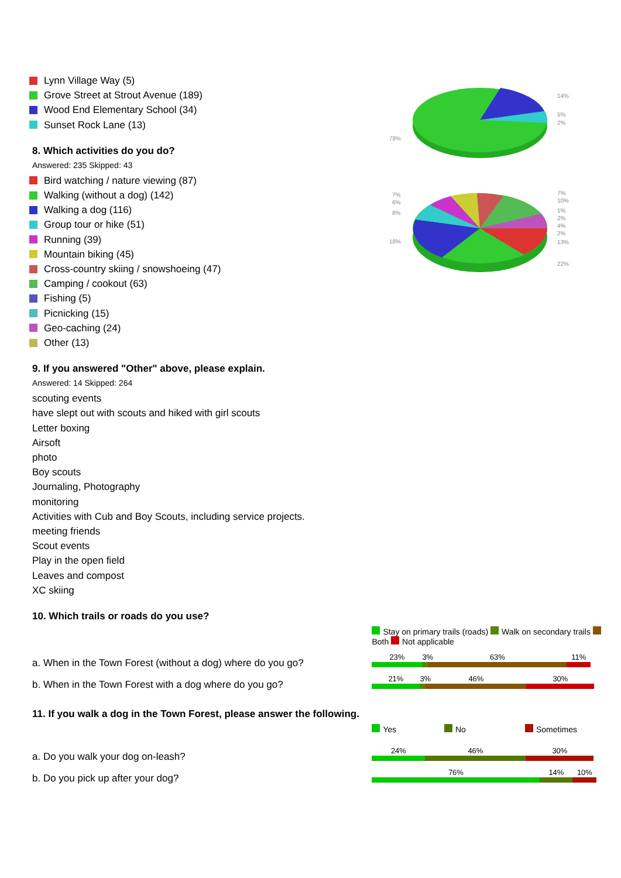Lynn Village Way (5)
Grove Street at Strout Avenue (189)
Wood End Elementary School (34)
Sunset Rock Lane (13)
8. Which activities do you do?
Answered: 235 Skipped: 43
Bird watching / nature viewing (87)
Walking (without a dog) (142)
Walking a dog (116)
Group tour or hike (51)
Running (39)
Mountain biking (45)
Cross-country skiing / snowshoeing (47)
Camping / cookout (63)
Fishing (5)
Picnicking (15)
Geo-caching (24)
Other (13)
14%
5%
2%
78%
7%
10%
1%
2%
4%
2%
13%
22%
7%
6%
8%
18%
9. If you answered "Other" above, please explain.
Answered: 14 Skipped: 264
scouting events
have slept out with scouts and hiked with girl scouts
Letter boxing
Airsoft
photo
Boy scouts
Journaling, Photography
monitoring
Activities with Cub and Boy Scouts, including service projects.
meeting friends
Scout events
Play in the open field
Leaves and compost
XC skiing
10. Which trails or roads do you use?
| | Stay on primary trails (roads) Walk on secondary trails Both Not applicable |
| a. When in the Town Forest (without a dog) where do you go? | 23% 3% 63% 11% |
| b. When in the Town Forest with a dog where do you go? | 21% 3% 46% 30% |
11. If you walk a dog in the Town Forest, please answer the following.
| | Yes No Sometimes |
| a. Do you walk your dog on-leash? | 24% 46% 30% |
| b. Do you pick up after your dog? | 76% 14% 10% |